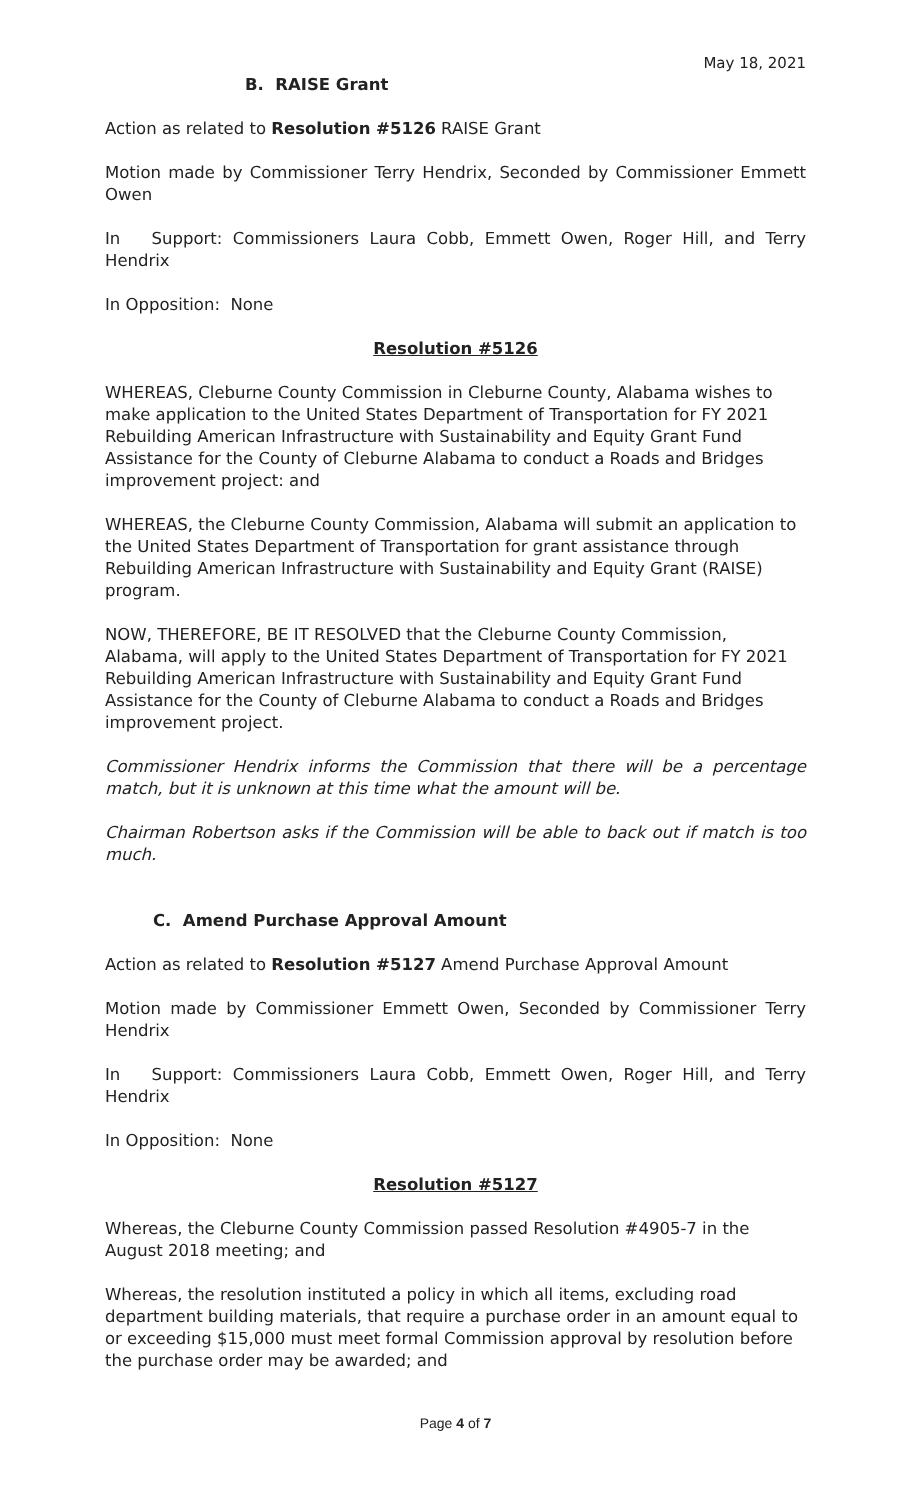May 18, 2021
B. RAISE Grant
Action as related to Resolution #5126 RAISE Grant
Motion made by Commissioner Terry Hendrix, Seconded by Commissioner Emmett Owen
In Support: Commissioners Laura Cobb, Emmett Owen, Roger Hill, and Terry Hendrix
In Opposition: None
Resolution #5126
WHEREAS, Cleburne County Commission in Cleburne County, Alabama wishes to make application to the United States Department of Transportation for FY 2021 Rebuilding American Infrastructure with Sustainability and Equity Grant Fund Assistance for the County of Cleburne Alabama to conduct a Roads and Bridges improvement project: and
WHEREAS, the Cleburne County Commission, Alabama will submit an application to the United States Department of Transportation for grant assistance through Rebuilding American Infrastructure with Sustainability and Equity Grant (RAISE) program.
NOW, THEREFORE, BE IT RESOLVED that the Cleburne County Commission, Alabama, will apply to the United States Department of Transportation for FY 2021 Rebuilding American Infrastructure with Sustainability and Equity Grant Fund Assistance for the County of Cleburne Alabama to conduct a Roads and Bridges improvement project.
Commissioner Hendrix informs the Commission that there will be a percentage match, but it is unknown at this time what the amount will be.
Chairman Robertson asks if the Commission will be able to back out if match is too much.
C. Amend Purchase Approval Amount
Action as related to Resolution #5127 Amend Purchase Approval Amount
Motion made by Commissioner Emmett Owen, Seconded by Commissioner Terry Hendrix
In Support: Commissioners Laura Cobb, Emmett Owen, Roger Hill, and Terry Hendrix
In Opposition: None
Resolution #5127
Whereas, the Cleburne County Commission passed Resolution #4905-7 in the August 2018 meeting; and
Whereas, the resolution instituted a policy in which all items, excluding road department building materials, that require a purchase order in an amount equal to or exceeding $15,000 must meet formal Commission approval by resolution before the purchase order may be awarded; and
Page 4 of 7